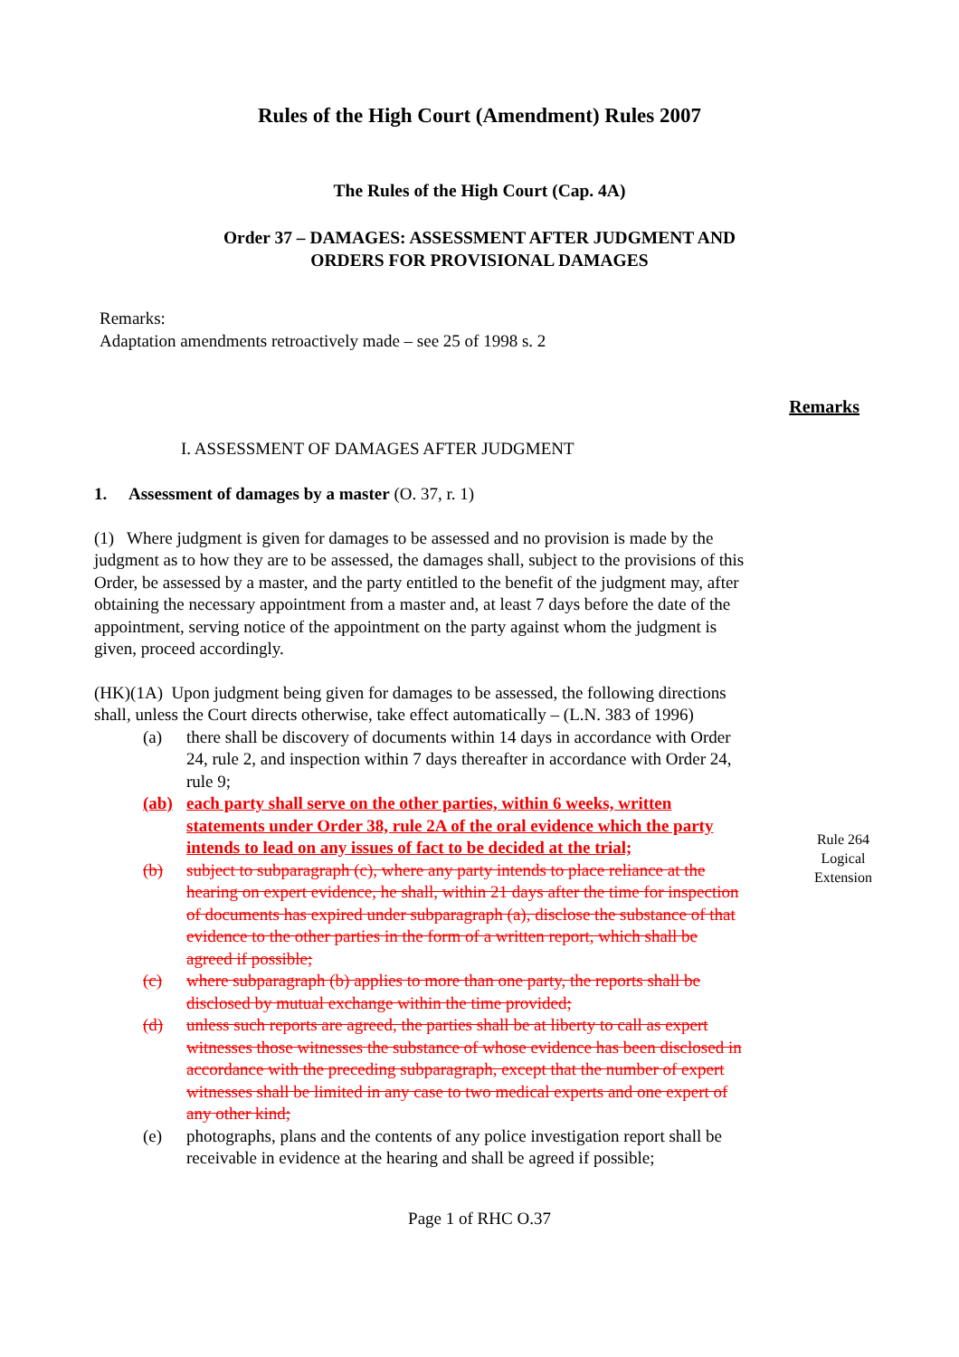Rules of the High Court (Amendment) Rules 2007
The Rules of the High Court (Cap. 4A)
Order 37 – DAMAGES: ASSESSMENT AFTER JUDGMENT AND
ORDERS FOR PROVISIONAL DAMAGES
Remarks:
Adaptation amendments retroactively made – see 25 of 1998 s. 2
Remarks
I. ASSESSMENT OF DAMAGES AFTER JUDGMENT
1. Assessment of damages by a master (O. 37, r. 1)
(1) Where judgment is given for damages to be assessed and no provision is made by the judgment as to how they are to be assessed, the damages shall, subject to the provisions of this Order, be assessed by a master, and the party entitled to the benefit of the judgment may, after obtaining the necessary appointment from a master and, at least 7 days before the date of the appointment, serving notice of the appointment on the party against whom the judgment is given, proceed accordingly.
(HK)(1A) Upon judgment being given for damages to be assessed, the following directions shall, unless the Court directs otherwise, take effect automatically – (L.N. 383 of 1996)
(a) there shall be discovery of documents within 14 days in accordance with Order 24, rule 2, and inspection within 7 days thereafter in accordance with Order 24, rule 9;
(ab) each party shall serve on the other parties, within 6 weeks, written statements under Order 38, rule 2A of the oral evidence which the party intends to lead on any issues of fact to be decided at the trial;
(b) subject to subparagraph (c), where any party intends to place reliance at the hearing on expert evidence, he shall, within 21 days after the time for inspection of documents has expired under subparagraph (a), disclose the substance of that evidence to the other parties in the form of a written report, which shall be agreed if possible;
(c) where subparagraph (b) applies to more than one party, the reports shall be disclosed by mutual exchange within the time provided;
(d) unless such reports are agreed, the parties shall be at liberty to call as expert witnesses those witnesses the substance of whose evidence has been disclosed in accordance with the preceding subparagraph, except that the number of expert witnesses shall be limited in any case to two medical experts and one expert of any other kind;
(e) photographs, plans and the contents of any police investigation report shall be receivable in evidence at the hearing and shall be agreed if possible;
Rule 264
Logical
Extension
Page 1 of RHC O.37